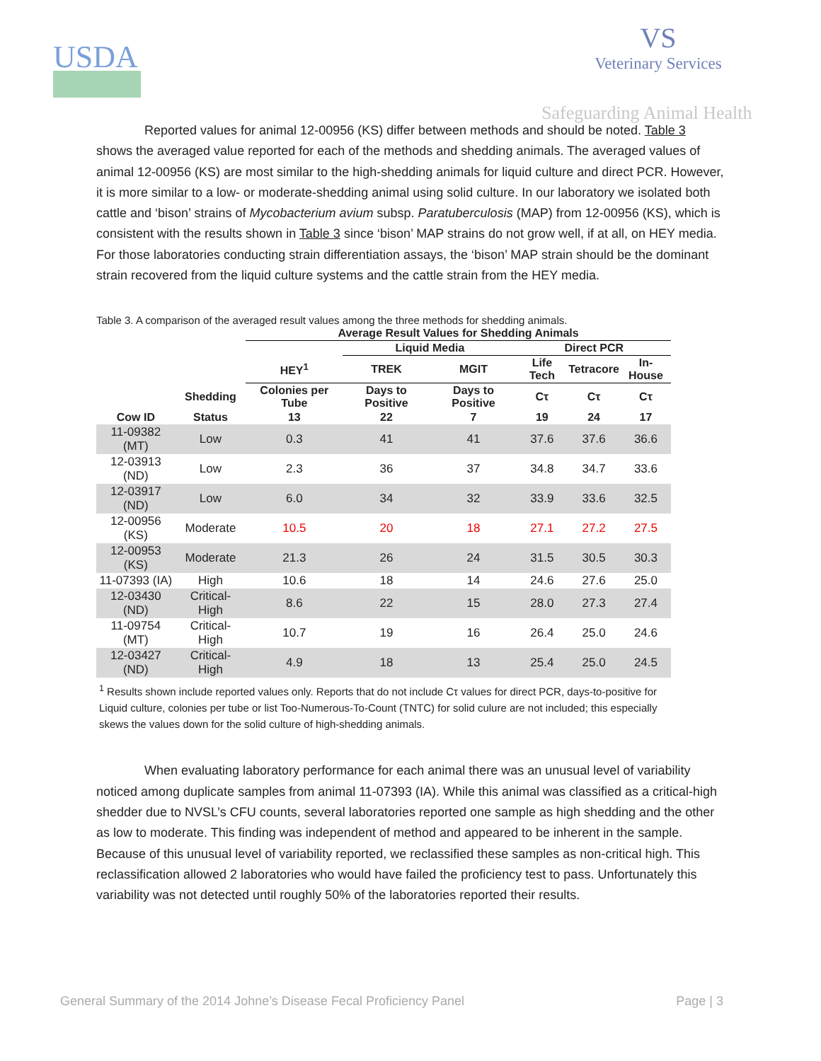USDA
VS
Veterinary Services
Safeguarding Animal Health
Reported values for animal 12-00956 (KS) differ between methods and should be noted. Table 3 shows the averaged value reported for each of the methods and shedding animals. The averaged values of animal 12-00956 (KS) are most similar to the high-shedding animals for liquid culture and direct PCR. However, it is more similar to a low- or moderate-shedding animal using solid culture. In our laboratory we isolated both cattle and ‘bison’ strains of Mycobacterium avium subsp. Paratuberculosis (MAP) from 12-00956 (KS), which is consistent with the results shown in Table 3 since ‘bison’ MAP strains do not grow well, if at all, on HEY media. For those laboratories conducting strain differentiation assays, the ‘bison’ MAP strain should be the dominant strain recovered from the liquid culture systems and the cattle strain from the HEY media.
Table 3. A comparison of the averaged result values among the three methods for shedding animals.
| | | Average Result Values for Shedding Animals | | | | | |
| --- | --- | --- | --- | --- | --- | --- | --- |
| | | | Liquid Media | | Direct PCR | | |
| | | HEY<sup>1</sup> | TREK | MGIT | Life Tech | Tetracore | In-House |
| | Shedding | Colonies per Tube | Days to Positive | Days to Positive | Cτ | Cτ | Cτ |
| Cow ID | Status | 13 | 22 | 7 | 19 | 24 | 17 |
| 11-09382 (MT) | Low | 0.3 | 41 | 41 | 37.6 | 37.6 | 36.6 |
| 12-03913 (ND) | Low | 2.3 | 36 | 37 | 34.8 | 34.7 | 33.6 |
| 12-03917 (ND) | Low | 6.0 | 34 | 32 | 33.9 | 33.6 | 32.5 |
| 12-00956 (KS) | Moderate | 10.5 | 20 | 18 | 27.1 | 27.2 | 27.5 |
| 12-00953 (KS) | Moderate | 21.3 | 26 | 24 | 31.5 | 30.5 | 30.3 |
| 11-07393 (IA) | High | 10.6 | 18 | 14 | 24.6 | 27.6 | 25.0 |
| 12-03430 (ND) | Critical- High | 8.6 | 22 | 15 | 28.0 | 27.3 | 27.4 |
| 11-09754 (MT) | Critical- High | 10.7 | 19 | 16 | 26.4 | 25.0 | 24.6 |
| 12-03427 (ND) | Critical- High | 4.9 | 18 | 13 | 25.4 | 25.0 | 24.5 |
<sup>1</sup> Results shown include reported values only. Reports that do not include Cτ values for direct PCR, days-to-positive for Liquid culture, colonies per tube or list Too-Numerous-To-Count (TNTC) for solid culure are not included; this especially skews the values down for the solid culture of high-shedding animals.
When evaluating laboratory performance for each animal there was an unusual level of variability noticed among duplicate samples from animal 11-07393 (IA). While this animal was classified as a critical-high shedder due to NVSL’s CFU counts, several laboratories reported one sample as high shedding and the other as low to moderate. This finding was independent of method and appeared to be inherent in the sample. Because of this unusual level of variability reported, we reclassified these samples as non-critical high. This reclassification allowed 2 laboratories who would have failed the proficiency test to pass. Unfortunately this variability was not detected until roughly 50% of the laboratories reported their results.
General Summary of the 2014 Johne’s Disease Fecal Proficiency Panel Page | 3